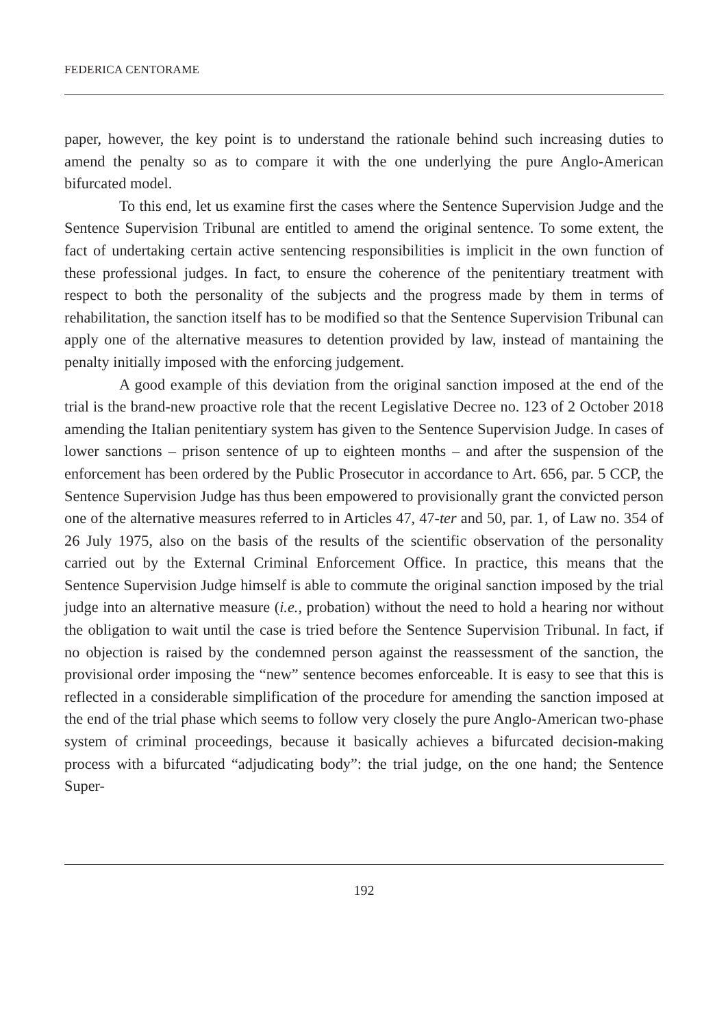FEDERICA CENTORAME
paper, however, the key point is to understand the rationale behind such increasing duties to amend the penalty so as to compare it with the one underlying the pure Anglo-American bifurcated model.
To this end, let us examine first the cases where the Sentence Supervision Judge and the Sentence Supervision Tribunal are entitled to amend the original sentence. To some extent, the fact of undertaking certain active sentencing responsibilities is implicit in the own function of these professional judges. In fact, to ensure the coherence of the penitentiary treatment with respect to both the personality of the subjects and the progress made by them in terms of rehabilitation, the sanction itself has to be modified so that the Sentence Supervision Tribunal can apply one of the alternative measures to detention provided by law, instead of mantaining the penalty initially imposed with the enforcing judgement.
A good example of this deviation from the original sanction imposed at the end of the trial is the brand-new proactive role that the recent Legislative Decree no. 123 of 2 October 2018 amending the Italian penitentiary system has given to the Sentence Supervision Judge. In cases of lower sanctions – prison sentence of up to eighteen months – and after the suspension of the enforcement has been ordered by the Public Prosecutor in accordance to Art. 656, par. 5 CCP, the Sentence Supervision Judge has thus been empowered to provisionally grant the convicted person one of the alternative measures referred to in Articles 47, 47-ter and 50, par. 1, of Law no. 354 of 26 July 1975, also on the basis of the results of the scientific observation of the personality carried out by the External Criminal Enforcement Office. In practice, this means that the Sentence Supervision Judge himself is able to commute the original sanction imposed by the trial judge into an alternative measure (i.e., probation) without the need to hold a hearing nor without the obligation to wait until the case is tried before the Sentence Supervision Tribunal. In fact, if no objection is raised by the condemned person against the reassessment of the sanction, the provisional order imposing the “new” sentence becomes enforceable. It is easy to see that this is reflected in a considerable simplification of the procedure for amending the sanction imposed at the end of the trial phase which seems to follow very closely the pure Anglo-American two-phase system of criminal proceedings, because it basically achieves a bifurcated decision-making process with a bifurcated “adjudicating body”: the trial judge, on the one hand; the Sentence Super-
192